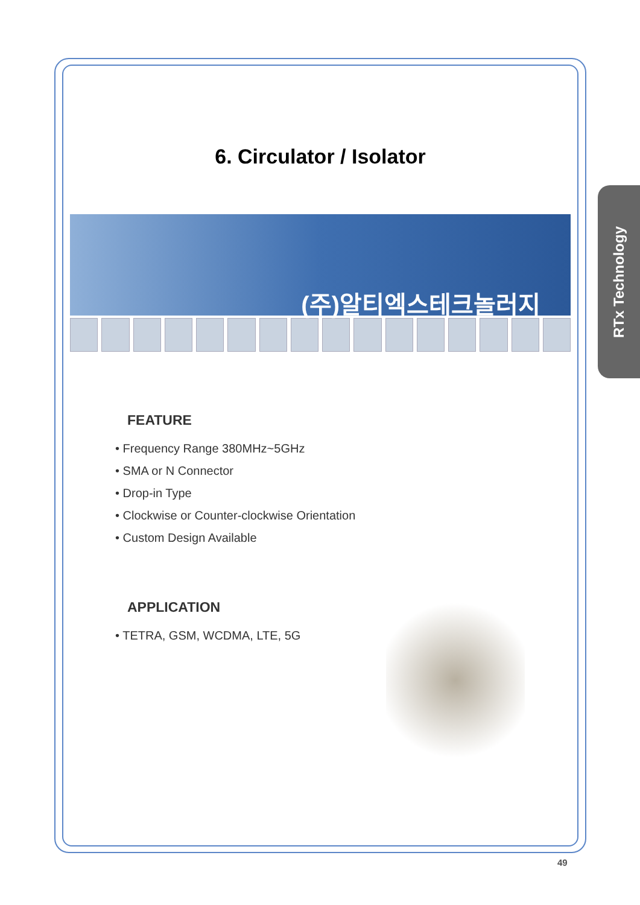RTx Technology
6. Circulator / Isolator
(주)알티엑스테크놀러지
FEATURE
• Frequency Range 380MHz~5GHz
• SMA or N Connector
• Drop-in Type
• Clockwise or Counter-clockwise Orientation
• Custom Design Available
APPLICATION
• TETRA, GSM, WCDMA, LTE, 5G
49